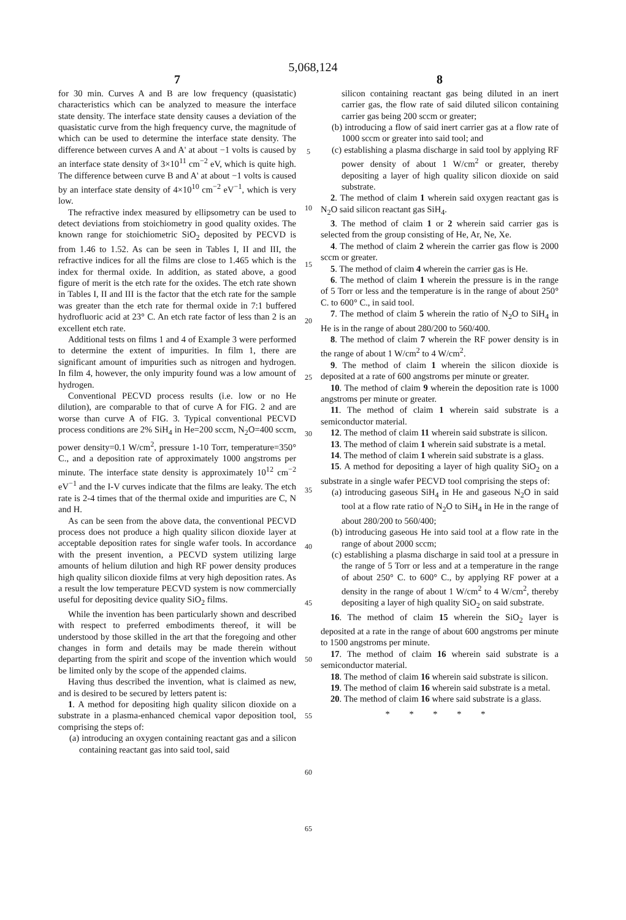5,068,124
7
for 30 min. Curves A and B are low frequency (quasistatic) characteristics which can be analyzed to measure the interface state density. The interface state density causes a deviation of the quasistatic curve from the high frequency curve, the magnitude of which can be used to determine the interface state density. The difference between curves A and A' at about −1 volts is caused by an interface state density of 3×10<sup>11</sup> cm<sup>−2</sup> eV, which is quite high. The difference between curve B and A' at about −1 volts is caused by an interface state density of 4×10<sup>10</sup> cm<sup>−2</sup> eV<sup>−1</sup>, which is very low.
The refractive index measured by ellipsometry can be used to detect deviations from stoichiometry in good quality oxides. The known range for stoichiometric SiO<sub>2</sub> deposited by PECVD is from 1.46 to 1.52. As can be seen in Tables I, II and III, the refractive indices for all the films are close to 1.465 which is the index for thermal oxide. In addition, as stated above, a good figure of merit is the etch rate for the oxides. The etch rate shown in Tables I, II and III is the factor that the etch rate for the sample was greater than the etch rate for thermal oxide in 7:1 buffered hydrofluoric acid at 23° C. An etch rate factor of less than 2 is an excellent etch rate.
Additional tests on films 1 and 4 of Example 3 were performed to determine the extent of impurities. In film 1, there are significant amount of impurities such as nitrogen and hydrogen. In film 4, however, the only impurity found was a low amount of hydrogen.
Conventional PECVD process results (i.e. low or no He dilution), are comparable to that of curve A for FIG. 2 and are worse than curve A of FIG. 3. Typical conventional PECVD process conditions are 2% SiH<sub>4</sub> in He=200 sccm, N<sub>2</sub>O=400 sccm, power density=0.1 W/cm<sup>2</sup>, pressure 1-10 Torr, temperature=350° C., and a deposition rate of approximately 1000 angstroms per minute. The interface state density is approximately 10<sup>12</sup> cm<sup>−2</sup> eV<sup>−1</sup> and the I-V curves indicate that the films are leaky. The etch rate is 2-4 times that of the thermal oxide and impurities are C, N and H.
As can be seen from the above data, the conventional PECVD process does not produce a high quality silicon dioxide layer at acceptable deposition rates for single wafer tools. In accordance with the present invention, a PECVD system utilizing large amounts of helium dilution and high RF power density produces high quality silicon dioxide films at very high deposition rates. As a result the low temperature PECVD system is now commercially useful for depositing device quality SiO<sub>2</sub> films.
While the invention has been particularly shown and described with respect to preferred embodiments thereof, it will be understood by those skilled in the art that the foregoing and other changes in form and details may be made therein without departing from the spirit and scope of the invention which would be limited only by the scope of the appended claims.
Having thus described the invention, what is claimed as new, and is desired to be secured by letters patent is:
1. A method for depositing high quality silicon dioxide on a substrate in a plasma-enhanced chemical vapor deposition tool, comprising the steps of:
(a) introducing an oxygen containing reactant gas and a silicon containing reactant gas into said tool, said
5
10
15
20
25
30
35
40
45
50
55
60
65
8
silicon containing reactant gas being diluted in an inert carrier gas, the flow rate of said diluted silicon containing carrier gas being 200 sccm or greater;
(b) introducing a flow of said inert carrier gas at a flow rate of 1000 sccm or greater into said tool; and
(c) establishing a plasma discharge in said tool by applying RF power density of about 1 W/cm<sup>2</sup> or greater, thereby depositing a layer of high quality silicon dioxide on said substrate.
2. The method of claim 1 wherein said oxygen reactant gas is N<sub>2</sub>O said silicon reactant gas SiH<sub>4</sub>.
3. The method of claim 1 or 2 wherein said carrier gas is selected from the group consisting of He, Ar, Ne, Xe.
4. The method of claim 2 wherein the carrier gas flow is 2000 sccm or greater.
5. The method of claim 4 wherein the carrier gas is He.
6. The method of claim 1 wherein the pressure is in the range of 5 Torr or less and the temperature is in the range of about 250° C. to 600° C., in said tool.
7. The method of claim 5 wherein the ratio of N<sub>2</sub>O to SiH<sub>4</sub> in He is in the range of about 280/200 to 560/400.
8. The method of claim 7 wherein the RF power density is in the range of about 1 W/cm<sup>2</sup> to 4 W/cm<sup>2</sup>.
9. The method of claim 1 wherein the silicon dioxide is deposited at a rate of 600 angstroms per minute or greater.
10. The method of claim 9 wherein the deposition rate is 1000 angstroms per minute or greater.
11. The method of claim 1 wherein said substrate is a semiconductor material.
12. The method of claim 11 wherein said substrate is silicon.
13. The method of claim 1 wherein said substrate is a metal.
14. The method of claim 1 wherein said substrate is a glass.
15. A method for depositing a layer of high quality SiO<sub>2</sub> on a substrate in a single wafer PECVD tool comprising the steps of:
(a) introducing gaseous SiH<sub>4</sub> in He and gaseous N<sub>2</sub>O in said tool at a flow rate ratio of N<sub>2</sub>O to SiH<sub>4</sub> in He in the range of about 280/200 to 560/400;
(b) introducing gaseous He into said tool at a flow rate in the range of about 2000 sccm;
(c) establishing a plasma discharge in said tool at a pressure in the range of 5 Torr or less and at a temperature in the range of about 250° C. to 600° C., by applying RF power at a density in the range of about 1 W/cm<sup>2</sup> to 4 W/cm<sup>2</sup>, thereby depositing a layer of high quality SiO<sub>2</sub> on said substrate.
16. The method of claim 15 wherein the SiO<sub>2</sub> layer is deposited at a rate in the range of about 600 angstroms per minute to 1500 angstroms per minute.
17. The method of claim 16 wherein said substrate is a semiconductor material.
18. The method of claim 16 wherein said substrate is silicon.
19. The method of claim 16 wherein said substrate is a metal.
20. The method of claim 16 where said substrate is a glass.
* * * * *